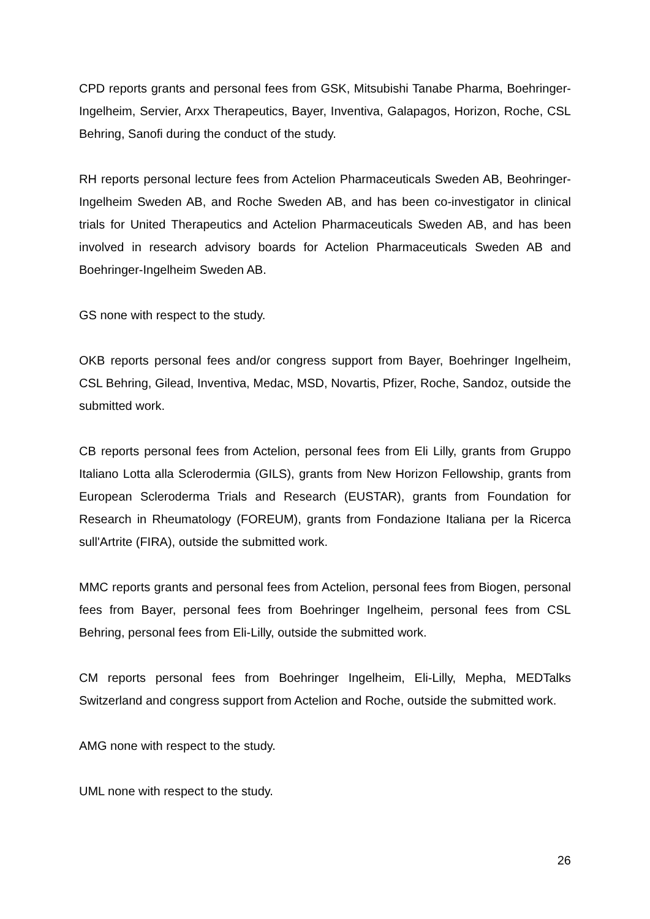CPD reports grants and personal fees from GSK, Mitsubishi Tanabe Pharma, Boehringer-Ingelheim, Servier, Arxx Therapeutics, Bayer, Inventiva, Galapagos, Horizon, Roche, CSL Behring, Sanofi during the conduct of the study.
RH reports personal lecture fees from Actelion Pharmaceuticals Sweden AB, Beohringer-Ingelheim Sweden AB, and Roche Sweden AB, and has been co-investigator in clinical trials for United Therapeutics and Actelion Pharmaceuticals Sweden AB, and has been involved in research advisory boards for Actelion Pharmaceuticals Sweden AB and Boehringer-Ingelheim Sweden AB.
GS none with respect to the study.
OKB reports personal fees and/or congress support from Bayer, Boehringer Ingelheim, CSL Behring, Gilead, Inventiva, Medac, MSD, Novartis, Pfizer, Roche, Sandoz, outside the submitted work.
CB reports personal fees from Actelion, personal fees from Eli Lilly, grants from Gruppo Italiano Lotta alla Sclerodermia (GILS), grants from New Horizon Fellowship, grants from European Scleroderma Trials and Research (EUSTAR), grants from Foundation for Research in Rheumatology (FOREUM), grants from Fondazione Italiana per la Ricerca sull'Artrite (FIRA), outside the submitted work.
MMC reports grants and personal fees from Actelion, personal fees from Biogen, personal fees from Bayer, personal fees from Boehringer Ingelheim, personal fees from CSL Behring, personal fees from Eli-Lilly, outside the submitted work.
CM reports personal fees from Boehringer Ingelheim, Eli-Lilly, Mepha, MEDTalks Switzerland and congress support from Actelion and Roche, outside the submitted work.
AMG none with respect to the study.
UML none with respect to the study.
26